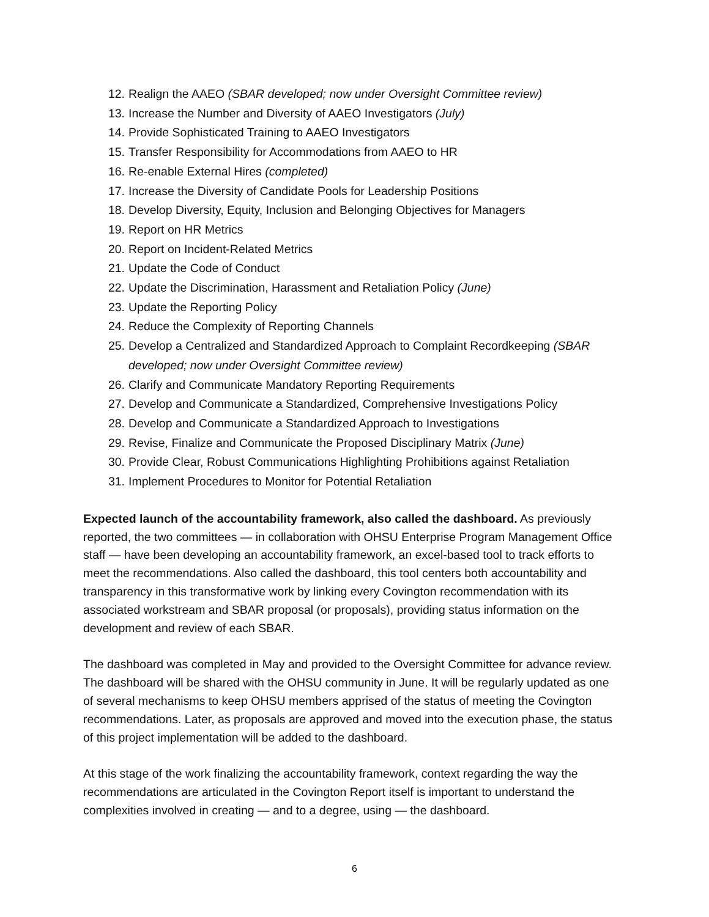12. Realign the AAEO (SBAR developed; now under Oversight Committee review)
13. Increase the Number and Diversity of AAEO Investigators (July)
14. Provide Sophisticated Training to AAEO Investigators
15. Transfer Responsibility for Accommodations from AAEO to HR
16. Re-enable External Hires (completed)
17. Increase the Diversity of Candidate Pools for Leadership Positions
18. Develop Diversity, Equity, Inclusion and Belonging Objectives for Managers
19. Report on HR Metrics
20. Report on Incident-Related Metrics
21. Update the Code of Conduct
22. Update the Discrimination, Harassment and Retaliation Policy (June)
23. Update the Reporting Policy
24. Reduce the Complexity of Reporting Channels
25. Develop a Centralized and Standardized Approach to Complaint Recordkeeping (SBAR developed; now under Oversight Committee review)
26. Clarify and Communicate Mandatory Reporting Requirements
27. Develop and Communicate a Standardized, Comprehensive Investigations Policy
28. Develop and Communicate a Standardized Approach to Investigations
29. Revise, Finalize and Communicate the Proposed Disciplinary Matrix (June)
30. Provide Clear, Robust Communications Highlighting Prohibitions against Retaliation
31. Implement Procedures to Monitor for Potential Retaliation
Expected launch of the accountability framework, also called the dashboard. As previously reported, the two committees — in collaboration with OHSU Enterprise Program Management Office staff — have been developing an accountability framework, an excel-based tool to track efforts to meet the recommendations. Also called the dashboard, this tool centers both accountability and transparency in this transformative work by linking every Covington recommendation with its associated workstream and SBAR proposal (or proposals), providing status information on the development and review of each SBAR.
The dashboard was completed in May and provided to the Oversight Committee for advance review. The dashboard will be shared with the OHSU community in June. It will be regularly updated as one of several mechanisms to keep OHSU members apprised of the status of meeting the Covington recommendations. Later, as proposals are approved and moved into the execution phase, the status of this project implementation will be added to the dashboard.
At this stage of the work finalizing the accountability framework, context regarding the way the recommendations are articulated in the Covington Report itself is important to understand the complexities involved in creating — and to a degree, using — the dashboard.
6